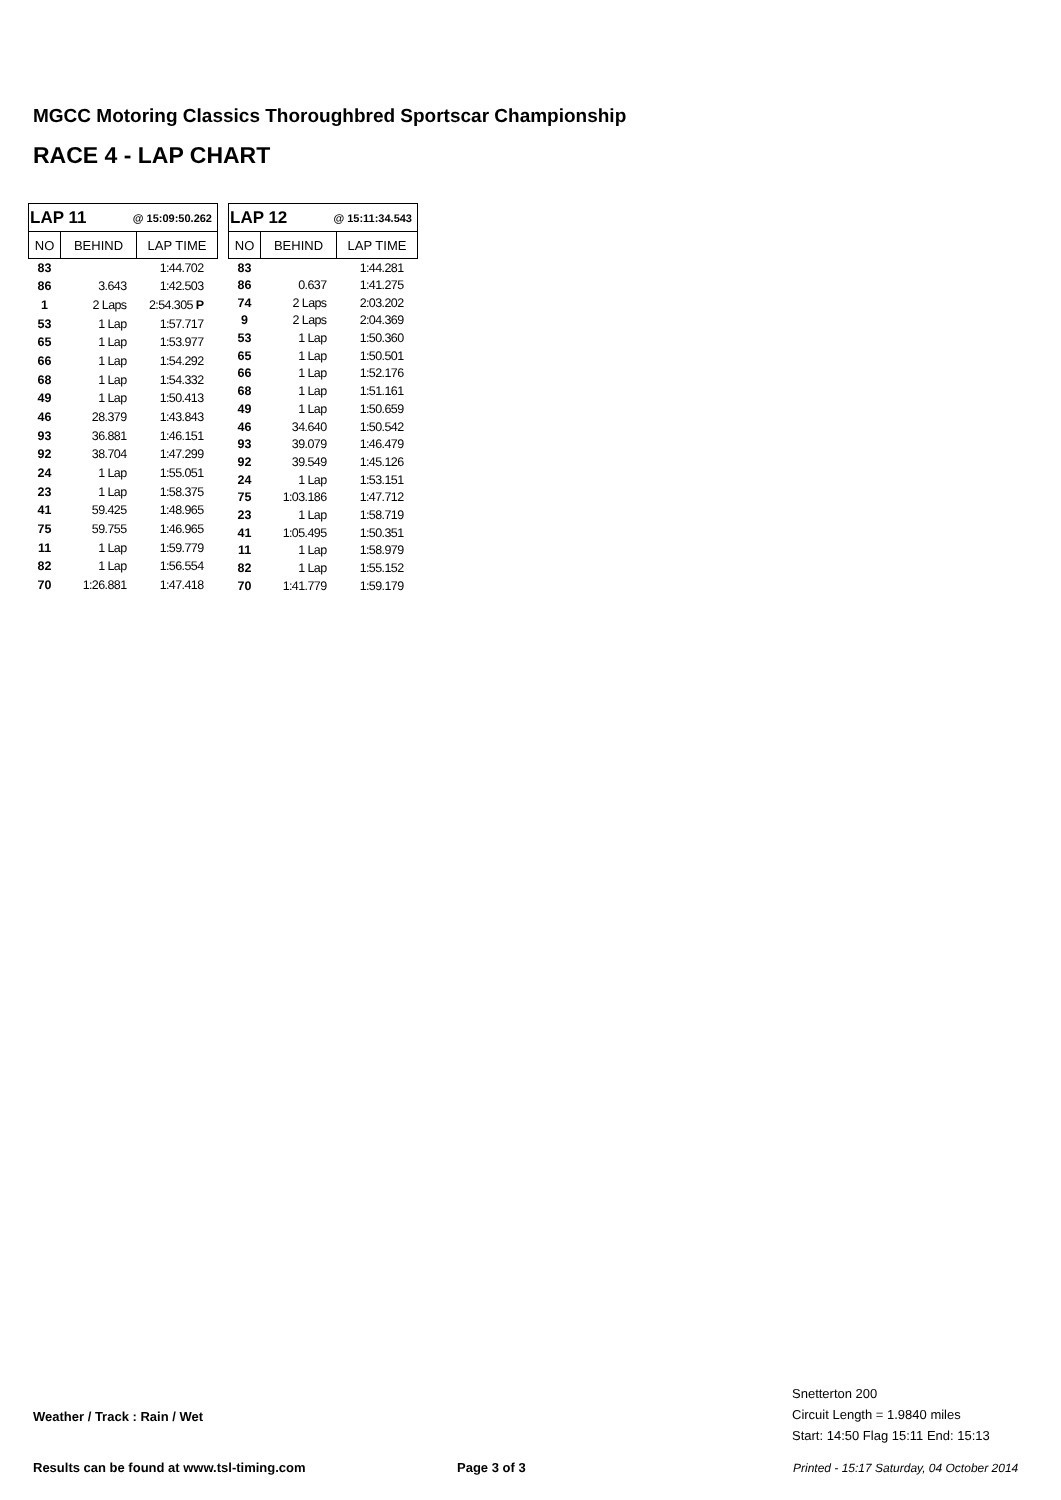MGCC Motoring Classics Thoroughbred Sportscar Championship
RACE 4 - LAP CHART
| LAP 11 @ 15:09:50.262 | | |
| --- | --- | --- |
| NO | BEHIND | LAP TIME |
| 83 | | 1:44.702 |
| 86 | 3.643 | 1:42.503 |
| 1 | 2 Laps | 2:54.305 P |
| 53 | 1 Lap | 1:57.717 |
| 65 | 1 Lap | 1:53.977 |
| 66 | 1 Lap | 1:54.292 |
| 68 | 1 Lap | 1:54.332 |
| 49 | 1 Lap | 1:50.413 |
| 46 | 28.379 | 1:43.843 |
| 93 | 36.881 | 1:46.151 |
| 92 | 38.704 | 1:47.299 |
| 24 | 1 Lap | 1:55.051 |
| 23 | 1 Lap | 1:58.375 |
| 41 | 59.425 | 1:48.965 |
| 75 | 59.755 | 1:46.965 |
| 11 | 1 Lap | 1:59.779 |
| 82 | 1 Lap | 1:56.554 |
| 70 | 1:26.881 | 1:47.418 |
| LAP 12 @ 15:11:34.543 | | |
| --- | --- | --- |
| NO | BEHIND | LAP TIME |
| 83 | | 1:44.281 |
| 86 | 0.637 | 1:41.275 |
| 74 | 2 Laps | 2:03.202 |
| 9 | 2 Laps | 2:04.369 |
| 53 | 1 Lap | 1:50.360 |
| 65 | 1 Lap | 1:50.501 |
| 66 | 1 Lap | 1:52.176 |
| 68 | 1 Lap | 1:51.161 |
| 49 | 1 Lap | 1:50.659 |
| 46 | 34.640 | 1:50.542 |
| 93 | 39.079 | 1:46.479 |
| 92 | 39.549 | 1:45.126 |
| 24 | 1 Lap | 1:53.151 |
| 75 | 1:03.186 | 1:47.712 |
| 23 | 1 Lap | 1:58.719 |
| 41 | 1:05.495 | 1:50.351 |
| 11 | 1 Lap | 1:58.979 |
| 82 | 1 Lap | 1:55.152 |
| 70 | 1:41.779 | 1:59.179 |
Snetterton 200
Circuit Length = 1.9840 miles
Start: 14:50 Flag 15:11 End: 15:13
Weather / Track : Rain / Wet
Results can be found at www.tsl-timing.com
Page 3 of 3
Printed - 15:17 Saturday, 04 October 2014